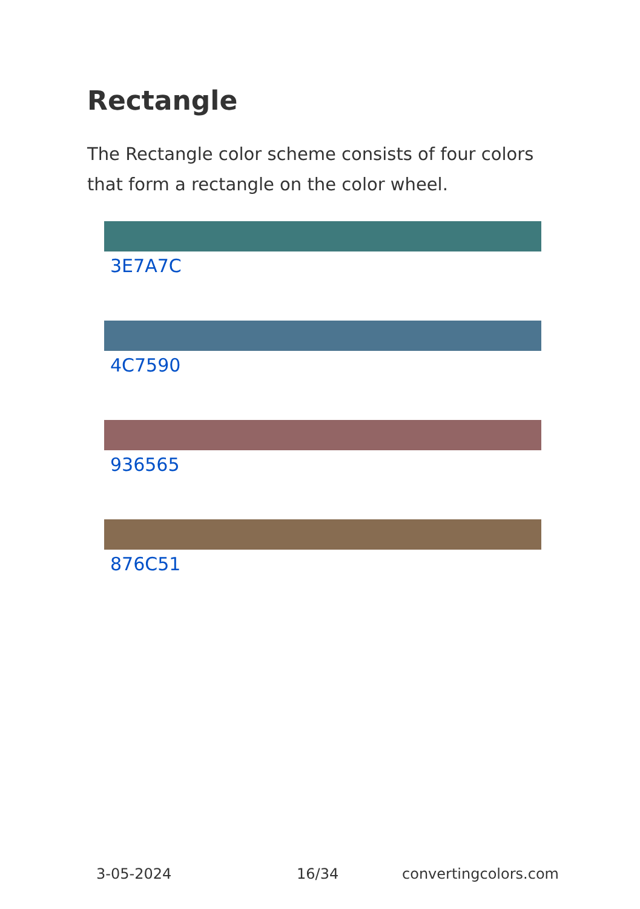Rectangle
The Rectangle color scheme consists of four colors that form a rectangle on the color wheel.
3E7A7C
4C7590
936565
876C51
3-05-2024 16/34 convertingcolors.com